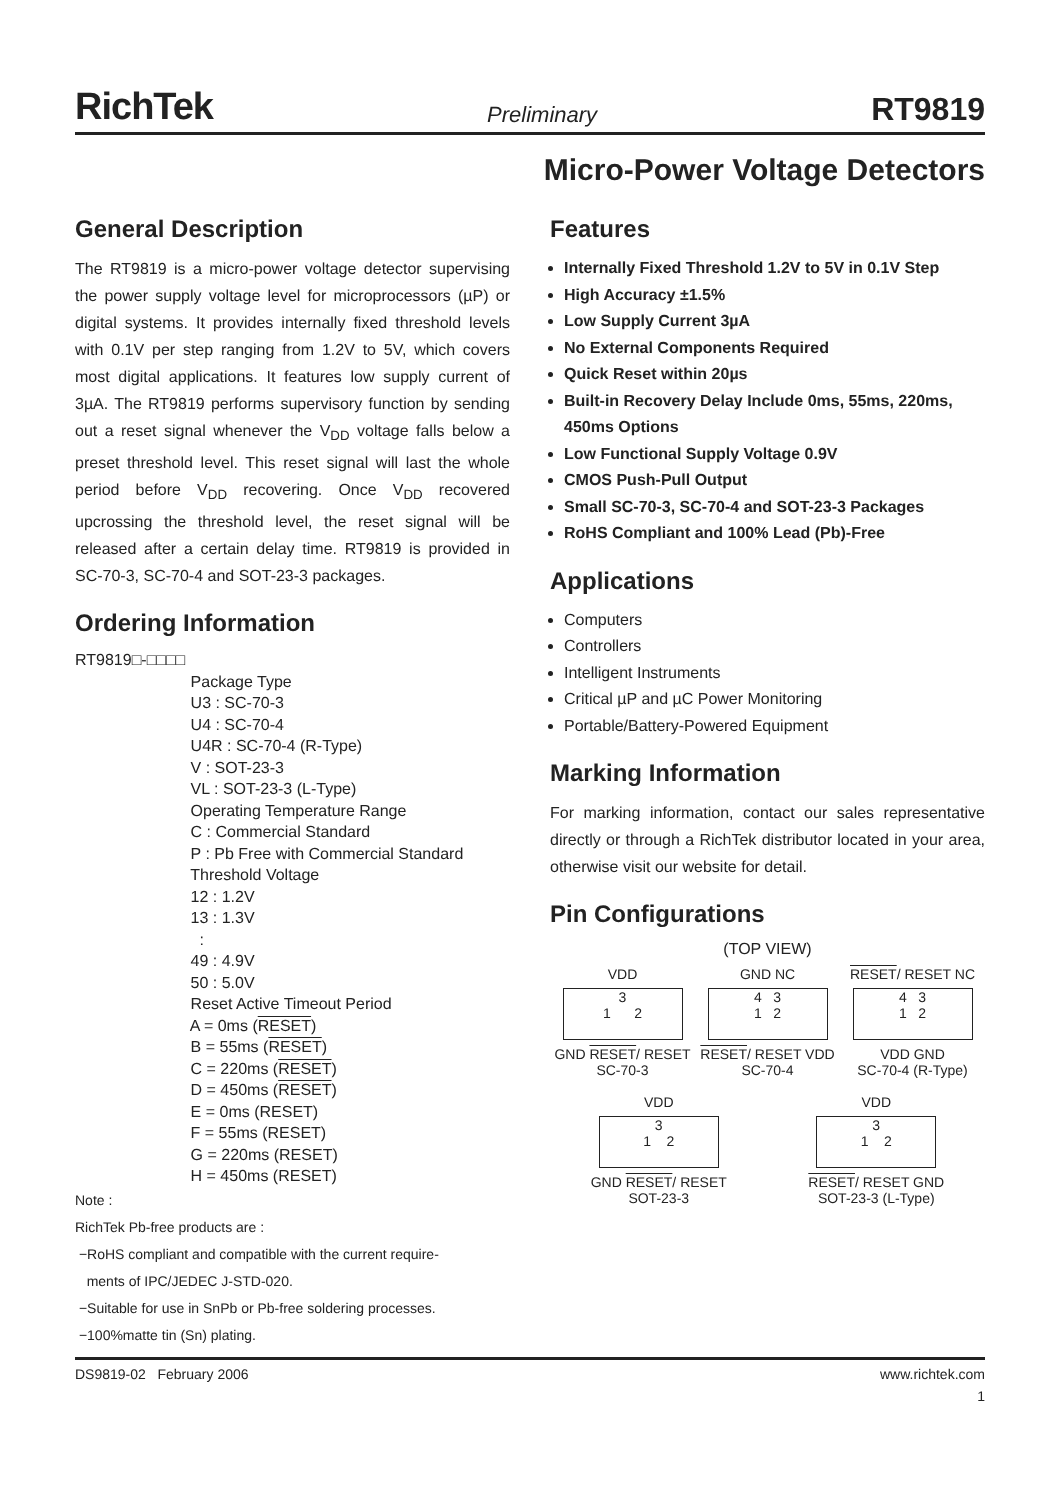RichTek Preliminary RT9819
Micro-Power Voltage Detectors
General Description
The RT9819 is a micro-power voltage detector supervising the power supply voltage level for microprocessors (µP) or digital systems. It provides internally fixed threshold levels with 0.1V per step ranging from 1.2V to 5V, which covers most digital applications. It features low supply current of 3µA. The RT9819 performs supervisory function by sending out a reset signal whenever the V<sub>DD</sub> voltage falls below a preset threshold level. This reset signal will last the whole period before V<sub>DD</sub> recovering. Once V<sub>DD</sub> recovered upcrossing the threshold level, the reset signal will be released after a certain delay time. RT9819 is provided in SC-70-3, SC-70-4 and SOT-23-3 packages.
Ordering Information
RT9819□-□□□□ Package Type U3 : SC-70-3 U4 : SC-70-4 U4R : SC-70-4 (R-Type) V : SOT-23-3 VL : SOT-23-3 (L-Type) Operating Temperature Range C : Commercial Standard P : Pb Free with Commercial Standard Threshold Voltage 12 : 1.2V 13 : 1.3V : 49 : 4.9V 50 : 5.0V Reset Active Timeout Period A = 0ms (RESET) B = 55ms (RESET) C = 220ms (RESET) D = 450ms (RESET) E = 0ms (RESET) F = 55ms (RESET) G = 220ms (RESET) H = 450ms (RESET)
Note :
RichTek Pb-free products are :
−RoHS compliant and compatible with the current require-
ments of IPC/JEDEC J-STD-020.
−Suitable for use in SnPb or Pb-free soldering processes.
−100%matte tin (Sn) plating.
Features
Internally Fixed Threshold 1.2V to 5V in 0.1V Step
High Accuracy ±1.5%
Low Supply Current 3µA
No External Components Required
Quick Reset within 20µs
Built-in Recovery Delay Include 0ms, 55ms, 220ms, 450ms Options
Low Functional Supply Voltage 0.9V
CMOS Push-Pull Output
Small SC-70-3, SC-70-4 and SOT-23-3 Packages
RoHS Compliant and 100% Lead (Pb)-Free
Applications
Computers
Controllers
Intelligent Instruments
Critical µP and µC Power Monitoring
Portable/Battery-Powered Equipment
Marking Information
For marking information, contact our sales representative directly or through a RichTek distributor located in your area, otherwise visit our website for detail.
Pin Configurations
(TOP VIEW)
VDD
3
1 2
GND RESET/ RESET
SC-70-3
GND NC
4 3
1 2
RESET/ RESET VDD
SC-70-4
RESET/ RESET NC
4 3
1 2
VDD GND
SC-70-4 (R-Type)
VDD
3
1 2
GND RESET/ RESET
SOT-23-3
VDD
3
1 2
RESET/ RESET GND
SOT-23-3 (L-Type)
DS9819-02 February 2006 www.richtek.com
1